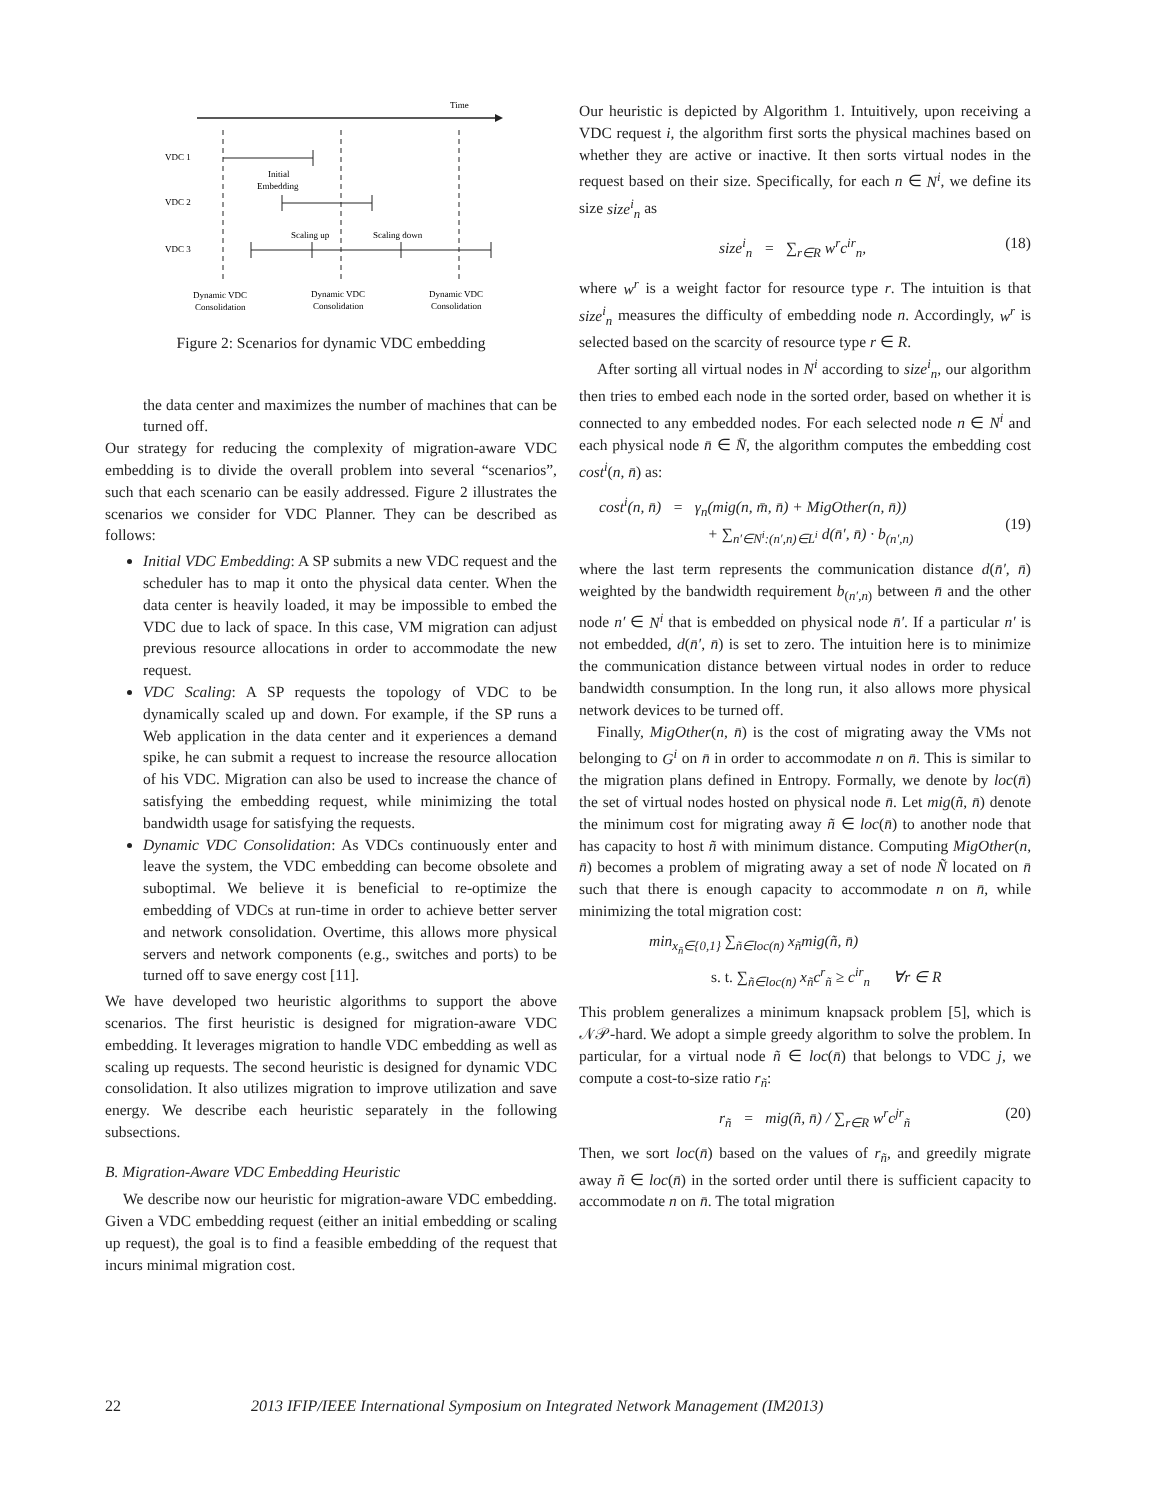Time
VDC 1
Initial
Embedding
VDC 2
Scaling up
Scaling down
VDC 3
Dynamic VDC
Consolidation
Dynamic VDC
Consolidation
Dynamic VDC
Consolidation
Figure 2: Scenarios for dynamic VDC embedding
the data center and maximizes the number of machines that can be turned off.
Our strategy for reducing the complexity of migration-aware VDC embedding is to divide the overall problem into several “scenarios”, such that each scenario can be easily addressed. Figure 2 illustrates the scenarios we consider for VDC Planner. They can be described as follows:
Initial VDC Embedding: A SP submits a new VDC request and the scheduler has to map it onto the physical data center. When the data center is heavily loaded, it may be impossible to embed the VDC due to lack of space. In this case, VM migration can adjust previous resource allocations in order to accommodate the new request.
VDC Scaling: A SP requests the topology of VDC to be dynamically scaled up and down. For example, if the SP runs a Web application in the data center and it experiences a demand spike, he can submit a request to increase the resource allocation of his VDC. Migration can also be used to increase the chance of satisfying the embedding request, while minimizing the total bandwidth usage for satisfying the requests.
Dynamic VDC Consolidation: As VDCs continuously enter and leave the system, the VDC embedding can become obsolete and suboptimal. We believe it is beneficial to re-optimize the embedding of VDCs at run-time in order to achieve better server and network consolidation. Overtime, this allows more physical servers and network components (e.g., switches and ports) to be turned off to save energy cost [11].
We have developed two heuristic algorithms to support the above scenarios. The first heuristic is designed for migration-aware VDC embedding. It leverages migration to handle VDC embedding as well as scaling up requests. The second heuristic is designed for dynamic VDC consolidation. It also utilizes migration to improve utilization and save energy. We describe each heuristic separately in the following subsections.
B. Migration-Aware VDC Embedding Heuristic
We describe now our heuristic for migration-aware VDC embedding. Given a VDC embedding request (either an initial embedding or scaling up request), the goal is to find a feasible embedding of the request that incurs minimal migration cost.
Our heuristic is depicted by Algorithm 1. Intuitively, upon receiving a VDC request i, the algorithm first sorts the physical machines based on whether they are active or inactive. It then sorts virtual nodes in the request based on their size. Specifically, for each n ∈ N<sup>i</sup>, we define its size size<sup>i</sup><sub>n</sub> as
size<sup>i</sup><sub>n</sub> = ∑<sub>r∈R</sub> w<sup>r</sup>c<sup>ir</sup><sub>n</sub>, (18)
where w<sup>r</sup> is a weight factor for resource type r. The intuition is that size<sup>i</sup><sub>n</sub> measures the difficulty of embedding node n. Accordingly, w<sup>r</sup> is selected based on the scarcity of resource type r ∈ R.
After sorting all virtual nodes in N<sup>i</sup> according to size<sup>i</sup><sub>n</sub>, our algorithm then tries to embed each node in the sorted order, based on whether it is connected to any embedded nodes. For each selected node n ∈ N<sup>i</sup> and each physical node n̄ ∈ N̄, the algorithm computes the embedding cost cost<sup>i</sup>(n, n̄) as:
cost<sup>i</sup>(n, n̄) = γ<sub>n</sub>(mig(n, m̄, n̄) + MigOther(n, n̄))
+ ∑<sub>n′∈N<sup>i</sup>:(n′,n)∈L<sup>i</sup></sub> d(n̄′, n̄) · b<sub>(n′,n)</sub>
(19)
where the last term represents the communication distance d(n̄′, n̄) weighted by the bandwidth requirement b<sub>(n′,n)</sub> between n̄ and the other node n′ ∈ N<sup>i</sup> that is embedded on physical node n̄′. If a particular n′ is not embedded, d(n̄′, n̄) is set to zero. The intuition here is to minimize the communication distance between virtual nodes in order to reduce bandwidth consumption. In the long run, it also allows more physical network devices to be turned off.
Finally, MigOther(n, n̄) is the cost of migrating away the VMs not belonging to G<sup>i</sup> on n̄ in order to accommodate n on n̄. This is similar to the migration plans defined in Entropy. Formally, we denote by loc(n̄) the set of virtual nodes hosted on physical node n̄. Let mig(ñ, n̄) denote the minimum cost for migrating away ñ ∈ loc(n̄) to another node that has capacity to host ñ with minimum distance. Computing MigOther(n, n̄) becomes a problem of migrating away a set of node Ñ located on n̄ such that there is enough capacity to accommodate n on n̄, while minimizing the total migration cost:
min<sub>x<sub>ñ</sub>∈{0,1}</sub> ∑<sub>ñ∈loc(n̄)</sub> x<sub>ñ</sub>mig(ñ, n̄)
s. t. ∑<sub>ñ∈loc(n̄)</sub> x<sub>ñ</sub>c<sup>r</sup><sub>ñ</sub> ≥ c<sup>ir</sup><sub>n</sub> ∀r ∈ R
This problem generalizes a minimum knapsack problem [5], which is 𝒩𝒫-hard. We adopt a simple greedy algorithm to solve the problem. In particular, for a virtual node ñ ∈ loc(n̄) that belongs to VDC j, we compute a cost-to-size ratio r<sub>ñ</sub>:
r<sub>ñ</sub> = mig(ñ, n̄) / ∑<sub>r∈R</sub> w<sup>r</sup>c<sup>jr</sup><sub>ñ</sub> (20)
Then, we sort loc(n̄) based on the values of r<sub>ñ</sub>, and greedily migrate away ñ ∈ loc(n̄) in the sorted order until there is sufficient capacity to accommodate n on n̄. The total migration
22 2013 IFIP/IEEE International Symposium on Integrated Network Management (IM2013)